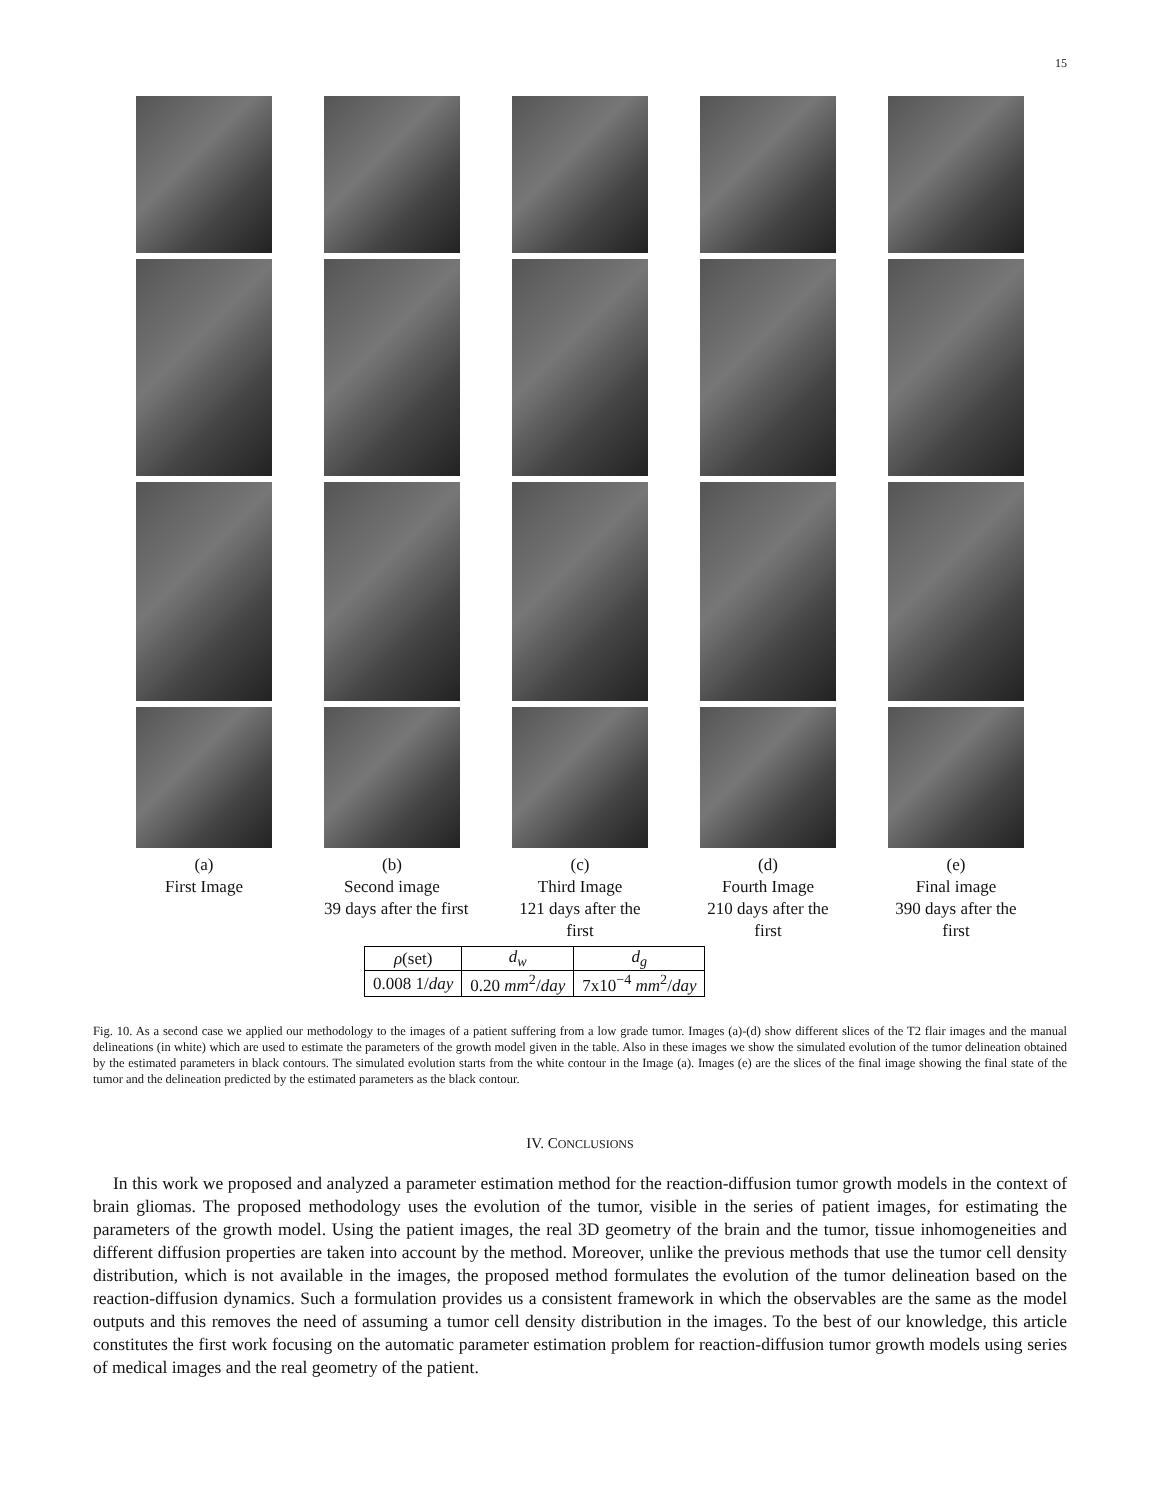15
(a)
First Image
(b)
Second image
39 days after the first
(c)
Third Image
121 days after the first
(d)
Fourth Image
210 days after the first
(e)
Final image
390 days after the first
| ρ (set) | d<sub>w</sub> | d<sub>g</sub> |
| 0.008 1/ day | 0.20 mm<sup>2</sup>/ day | 7x10<sup>−4</sup> mm<sup>2</sup>/ day |
Fig. 10. As a second case we applied our methodology to the images of a patient suffering from a low grade tumor. Images (a)-(d) show different slices of the T2 flair images and the manual delineations (in white) which are used to estimate the parameters of the growth model given in the table. Also in these images we show the simulated evolution of the tumor delineation obtained by the estimated parameters in black contours. The simulated evolution starts from the white contour in the Image (a). Images (e) are the slices of the final image showing the final state of the tumor and the delineation predicted by the estimated parameters as the black contour.
IV. CONCLUSIONS
In this work we proposed and analyzed a parameter estimation method for the reaction-diffusion tumor growth models in the context of brain gliomas. The proposed methodology uses the evolution of the tumor, visible in the series of patient images, for estimating the parameters of the growth model. Using the patient images, the real 3D geometry of the brain and the tumor, tissue inhomogeneities and different diffusion properties are taken into account by the method. Moreover, unlike the previous methods that use the tumor cell density distribution, which is not available in the images, the proposed method formulates the evolution of the tumor delineation based on the reaction-diffusion dynamics. Such a formulation provides us a consistent framework in which the observables are the same as the model outputs and this removes the need of assuming a tumor cell density distribution in the images. To the best of our knowledge, this article constitutes the first work focusing on the automatic parameter estimation problem for reaction-diffusion tumor growth models using series of medical images and the real geometry of the patient.